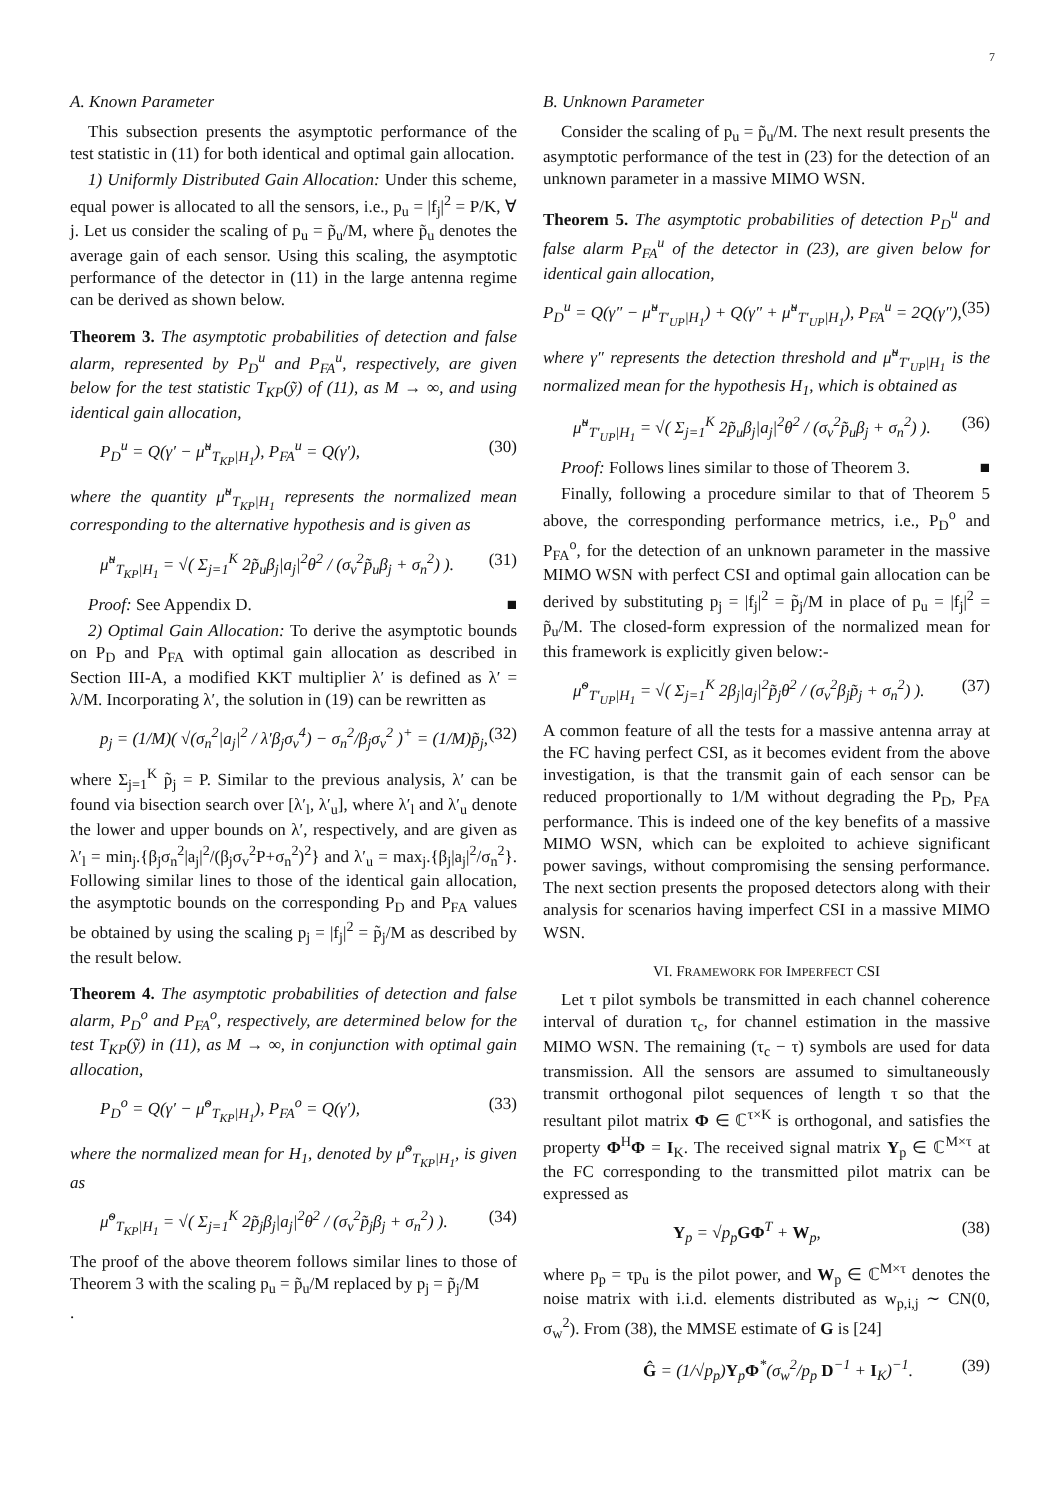7
A. Known Parameter
This subsection presents the asymptotic performance of the test statistic in (11) for both identical and optimal gain allocation.
1) Uniformly Distributed Gain Allocation: Under this scheme, equal power is allocated to all the sensors, i.e., p<sub>u</sub> = |f<sub>j</sub>|<sup>2</sup> = P/K, ∀ j. Let us consider the scaling of p<sub>u</sub> = p̃<sub>u</sub>/M, where p̃<sub>u</sub> denotes the average gain of each sensor. Using this scaling, the asymptotic performance of the detector in (11) in the large antenna regime can be derived as shown below.
Theorem 3. The asymptotic probabilities of detection and false alarm, represented by P<sub>D</sub><sup>u</sup> and P<sub>FA</sub><sup>u</sup>, respectively, are given below for the test statistic T<sub>KP</sub>(ỹ) of (11), as M → ∞, and using identical gain allocation,
P<sub>D</sub><sup>u</sup> = Q(γ′ − μ̃<sup>u</sup><sub>T<sub>KP</sub>|H<sub>1</sub></sub>), P<sub>FA</sub><sup>u</sup> = Q(γ′), (30)
where the quantity μ̃<sup>u</sup><sub>T<sub>KP</sub>|H<sub>1</sub></sub> represents the normalized mean corresponding to the alternative hypothesis and is given as
μ̃<sup>u</sup><sub>T<sub>KP</sub>|H<sub>1</sub></sub> = √( Σ<sub>j=1</sub><sup>K</sup> 2p̃<sub>u</sub>β<sub>j</sub>|a<sub>j</sub>|<sup>2</sup>θ<sup>2</sup> / (σ<sub>v</sub><sup>2</sup>p̃<sub>u</sub>β<sub>j</sub> + σ<sub>n</sub><sup>2</sup>) ). (31)
Proof: See Appendix D. ■
2) Optimal Gain Allocation: To derive the asymptotic bounds on P<sub>D</sub> and P<sub>FA</sub> with optimal gain allocation as described in Section III-A, a modified KKT multiplier λ′ is defined as λ′ = λ/M. Incorporating λ′, the solution in (19) can be rewritten as
p<sub>j</sub> = (1/M)( √(σ<sub>n</sub><sup>2</sup>|a<sub>j</sub>|<sup>2</sup> / λ′β<sub>j</sub>σ<sub>v</sub><sup>4</sup>) − σ<sub>n</sub><sup>2</sup>/β<sub>j</sub>σ<sub>v</sub><sup>2</sup> )<sup>+</sup> = (1/M)p̃<sub>j</sub>, (32)
where Σ<sub>j=1</sub><sup>K</sup> p̃<sub>j</sub> = P. Similar to the previous analysis, λ′ can be found via bisection search over [λ′<sub>l</sub>, λ′<sub>u</sub>], where λ′<sub>l</sub> and λ′<sub>u</sub> denote the lower and upper bounds on λ′, respectively, and are given as λ′<sub>l</sub> = min<sub>j</sub>.{β<sub>j</sub>σ<sub>n</sub><sup>2</sup>|a<sub>j</sub>|<sup>2</sup>/(β<sub>j</sub>σ<sub>v</sub><sup>2</sup>P+σ<sub>n</sub><sup>2</sup>)<sup>2</sup>} and λ′<sub>u</sub> = max<sub>j</sub>.{β<sub>j</sub>|a<sub>j</sub>|<sup>2</sup>/σ<sub>n</sub><sup>2</sup>}. Following similar lines to those of the identical gain allocation, the asymptotic bounds on the corresponding P<sub>D</sub> and P<sub>FA</sub> values be obtained by using the scaling p<sub>j</sub> = |f<sub>j</sub>|<sup>2</sup> = p̃<sub>j</sub>/M as described by the result below.
Theorem 4. The asymptotic probabilities of detection and false alarm, P<sub>D</sub><sup>o</sup> and P<sub>FA</sub><sup>o</sup>, respectively, are determined below for the test T<sub>KP</sub>(ỹ) in (11), as M → ∞, in conjunction with optimal gain allocation,
P<sub>D</sub><sup>o</sup> = Q(γ′ − μ̃<sup>o</sup><sub>T<sub>KP</sub>|H<sub>1</sub></sub>), P<sub>FA</sub><sup>o</sup> = Q(γ′), (33)
where the normalized mean for H<sub>1</sub>, denoted by μ̃<sup>o</sup><sub>T<sub>KP</sub>|H<sub>1</sub></sub>, is given as
μ̃<sup>o</sup><sub>T<sub>KP</sub>|H<sub>1</sub></sub> = √( Σ<sub>j=1</sub><sup>K</sup> 2p̃<sub>j</sub>β<sub>j</sub>|a<sub>j</sub>|<sup>2</sup>θ<sup>2</sup> / (σ<sub>v</sub><sup>2</sup>p̃<sub>j</sub>β<sub>j</sub> + σ<sub>n</sub><sup>2</sup>) ). (34)
The proof of the above theorem follows similar lines to those of Theorem 3 with the scaling p<sub>u</sub> = p̃<sub>u</sub>/M replaced by p<sub>j</sub> = p̃<sub>j</sub>/M
.
B. Unknown Parameter
Consider the scaling of p<sub>u</sub> = p̃<sub>u</sub>/M. The next result presents the asymptotic performance of the test in (23) for the detection of an unknown parameter in a massive MIMO WSN.
Theorem 5. The asymptotic probabilities of detection P<sub>D</sub><sup>u</sup> and false alarm P<sub>FA</sub><sup>u</sup> of the detector in (23), are given below for identical gain allocation,
P<sub>D</sub><sup>u</sup> = Q(γ″ − μ̃<sup>u</sup><sub>T′<sub>UP</sub>|H<sub>1</sub></sub>) + Q(γ″ + μ̃<sup>u</sup><sub>T′<sub>UP</sub>|H<sub>1</sub></sub>), P<sub>FA</sub><sup>u</sup> = 2Q(γ″), (35)
where γ″ represents the detection threshold and μ̃<sup>u</sup><sub>T′<sub>UP</sub>|H<sub>1</sub></sub> is the normalized mean for the hypothesis H<sub>1</sub>, which is obtained as
μ̃<sup>u</sup><sub>T′<sub>UP</sub>|H<sub>1</sub></sub> = √( Σ<sub>j=1</sub><sup>K</sup> 2p̃<sub>u</sub>β<sub>j</sub>|a<sub>j</sub>|<sup>2</sup>θ<sup>2</sup> / (σ<sub>v</sub><sup>2</sup>p̃<sub>u</sub>β<sub>j</sub> + σ<sub>n</sub><sup>2</sup>) ). (36)
Proof: Follows lines similar to those of Theorem 3. ■
Finally, following a procedure similar to that of Theorem 5 above, the corresponding performance metrics, i.e., P<sub>D</sub><sup>o</sup> and P<sub>FA</sub><sup>o</sup>, for the detection of an unknown parameter in the massive MIMO WSN with perfect CSI and optimal gain allocation can be derived by substituting p<sub>j</sub> = |f<sub>j</sub>|<sup>2</sup> = p̃<sub>j</sub>/M in place of p<sub>u</sub> = |f<sub>j</sub>|<sup>2</sup> = p̃<sub>u</sub>/M. The closed-form expression of the normalized mean for this framework is explicitly given below:-
μ̃<sup>o</sup><sub>T′<sub>UP</sub>|H<sub>1</sub></sub> = √( Σ<sub>j=1</sub><sup>K</sup> 2β<sub>j</sub>|a<sub>j</sub>|<sup>2</sup>p̃<sub>j</sub>θ<sup>2</sup> / (σ<sub>v</sub><sup>2</sup>β<sub>j</sub>p̃<sub>j</sub> + σ<sub>n</sub><sup>2</sup>) ). (37)
A common feature of all the tests for a massive antenna array at the FC having perfect CSI, as it becomes evident from the above investigation, is that the transmit gain of each sensor can be reduced proportionally to 1/M without degrading the P<sub>D</sub>, P<sub>FA</sub> performance. This is indeed one of the key benefits of a massive MIMO WSN, which can be exploited to achieve significant power savings, without compromising the sensing performance. The next section presents the proposed detectors along with their analysis for scenarios having imperfect CSI in a massive MIMO WSN.
VI. FRAMEWORK FOR IMPERFECT CSI
Let τ pilot symbols be transmitted in each channel coherence interval of duration τ<sub>c</sub>, for channel estimation in the massive MIMO WSN. The remaining (τ<sub>c</sub> − τ) symbols are used for data transmission. All the sensors are assumed to simultaneously transmit orthogonal pilot sequences of length τ so that the resultant pilot matrix Φ ∈ ℂ<sup>τ×K</sup> is orthogonal, and satisfies the property Φ<sup>H</sup>Φ = I<sub>K</sub>. The received signal matrix Y<sub>p</sub> ∈ ℂ<sup>M×τ</sup> at the FC corresponding to the transmitted pilot matrix can be expressed as
Y<sub>p</sub> = √p<sub>p</sub>GΦ<sup>T</sup> + W<sub>p</sub>, (38)
where p<sub>p</sub> = τp<sub>u</sub> is the pilot power, and W<sub>p</sub> ∈ ℂ<sup>M×τ</sup> denotes the noise matrix with i.i.d. elements distributed as w<sub>p,i,j</sub> ∼ CN(0, σ<sub>w</sub><sup>2</sup>). From (38), the MMSE estimate of G is [24]
Ĝ = (1/√p<sub>p</sub>)Y<sub>p</sub>Φ<sup>*</sup>(σ<sub>w</sub><sup>2</sup>/p<sub>p</sub> D<sup>−1</sup> + I<sub>K</sub>)<sup>−1</sup>. (39)